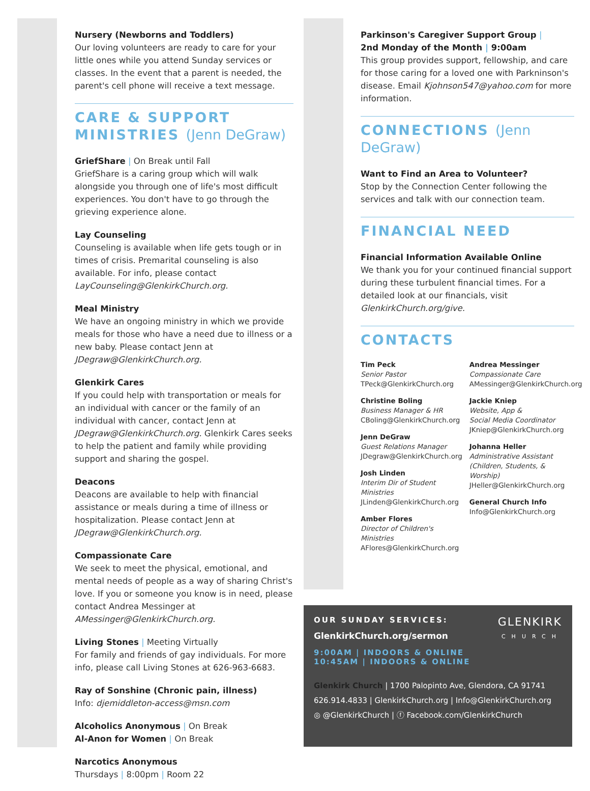Nursery (Newborns and Toddlers)
Our loving volunteers are ready to care for your little ones while you attend Sunday services or classes. In the event that a parent is needed, the parent's cell phone will receive a text message.
CARE & SUPPORT MINISTRIES (Jenn DeGraw)
GriefShare | On Break until Fall
GriefShare is a caring group which will walk alongside you through one of life's most difficult experiences. You don't have to go through the grieving experience alone.
Lay Counseling
Counseling is available when life gets tough or in times of crisis. Premarital counseling is also available. For info, please contact LayCounseling@GlenkirkChurch.org.
Meal Ministry
We have an ongoing ministry in which we provide meals for those who have a need due to illness or a new baby. Please contact Jenn at JDegraw@GlenkirkChurch.org.
Glenkirk Cares
If you could help with transportation or meals for an individual with cancer or the family of an individual with cancer, contact Jenn at JDegraw@GlenkirkChurch.org. Glenkirk Cares seeks to help the patient and family while providing support and sharing the gospel.
Deacons
Deacons are available to help with financial assistance or meals during a time of illness or hospitalization. Please contact Jenn at JDegraw@GlenkirkChurch.org.
Compassionate Care
We seek to meet the physical, emotional, and mental needs of people as a way of sharing Christ's love. If you or someone you know is in need, please contact Andrea Messinger at AMessinger@GlenkirkChurch.org.
Living Stones | Meeting Virtually
For family and friends of gay individuals. For more info, please call Living Stones at 626-963-6683.
Ray of Sonshine (Chronic pain, illness)
Info: djemiddleton-access@msn.com
Alcoholics Anonymous | On Break
Al-Anon for Women | On Break
Narcotics Anonymous
Thursdays | 8:00pm | Room 22
Parkinson's Caregiver Support Group |
2nd Monday of the Month | 9:00am
This group provides support, fellowship, and care for those caring for a loved one with Parkninson's disease. Email Kjohnson547@yahoo.com for more information.
CONNECTIONS (Jenn DeGraw)
Want to Find an Area to Volunteer?
Stop by the Connection Center following the services and talk with our connection team.
FINANCIAL NEED
Financial Information Available Online
We thank you for your continued financial support during these turbulent financial times. For a detailed look at our financials, visit GlenkirkChurch.org/give.
CONTACTS
Tim Peck
Senior Pastor
TPeck@GlenkirkChurch.org
Christine Boling
Business Manager & HR
CBoling@GlenkirkChurch.org
Jenn DeGraw
Guest Relations Manager
JDegraw@GlenkirkChurch.org
Josh Linden
Interim Dir of Student Ministries
JLinden@GlenkirkChurch.org
Amber Flores
Director of Children's Ministries
AFlores@GlenkirkChurch.org
Andrea Messinger
Compassionate Care
AMessinger@GlenkirkChurch.org
Jackie Kniep
Website, App &
Social Media Coordinator
JKniep@GlenkirkChurch.org
Johanna Heller
Administrative Assistant
(Children, Students, & Worship)
JHeller@GlenkirkChurch.org
General Church Info
Info@GlenkirkChurch.org
GLENKIRK
CHURCH
OUR SUNDAY SERVICES:
GlenkirkChurch.org/sermon
9:00AM | INDOORS & ONLINE
10:45AM | INDOORS & ONLINE
Glenkirk Church | 1700 Palopinto Ave, Glendora, CA 91741
626.914.4833 | GlenkirkChurch.org | Info@GlenkirkChurch.org
◎ @GlenkirkChurch | ⓕ Facebook.com/GlenkirkChurch